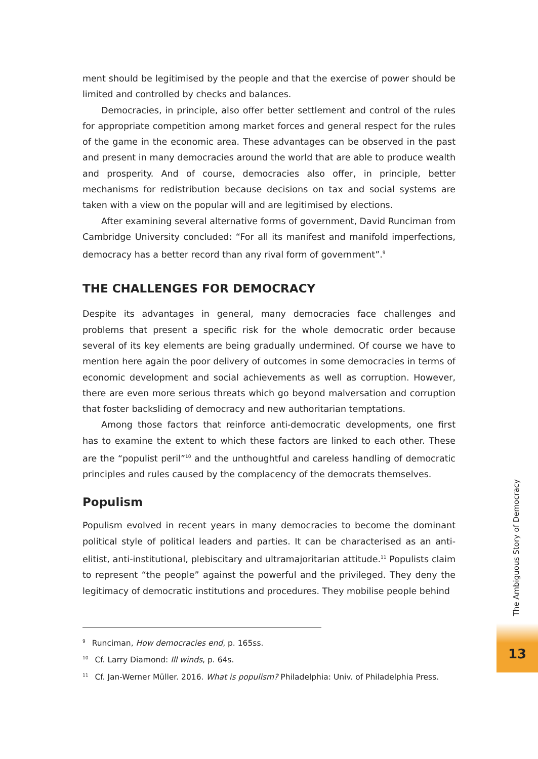ment should be legitimised by the people and that the exercise of power should be limited and controlled by checks and balances.
Democracies, in principle, also offer better settlement and control of the rules for appropriate competition among market forces and general respect for the rules of the game in the economic area. These advantages can be observed in the past and present in many democracies around the world that are able to produce wealth and prosperity. And of course, democracies also offer, in principle, better mechanisms for redistribution because decisions on tax and social systems are taken with a view on the popular will and are legitimised by elections.
After examining several alternative forms of government, David Runciman from Cambridge University concluded: “For all its manifest and manifold imperfections, democracy has a better record than any rival form of government”.<sup>9</sup>
THE CHALLENGES FOR DEMOCRACY
Despite its advantages in general, many democracies face challenges and problems that present a specific risk for the whole democratic order because several of its key elements are being gradually undermined. Of course we have to mention here again the poor delivery of outcomes in some democracies in terms of economic development and social achievements as well as corruption. However, there are even more serious threats which go beyond malversation and corruption that foster backsliding of democracy and new authoritarian temptations.
Among those factors that reinforce anti-democratic developments, one first has to examine the extent to which these factors are linked to each other. These are the “populist peril”<sup>10</sup> and the unthoughtful and careless handling of democratic principles and rules caused by the complacency of the democrats themselves.
Populism
Populism evolved in recent years in many democracies to become the dominant political style of political leaders and parties. It can be characterised as an anti-elitist, anti-institutional, plebiscitary and ultramajoritarian attitude.<sup>11</sup> Populists claim to represent “the people” against the powerful and the privileged. They deny the legitimacy of democratic institutions and procedures. They mobilise people behind
<sup>9</sup> Runciman, How democracies end, p. 165ss.
<sup>10</sup> Cf. Larry Diamond: Ill winds, p. 64s.
<sup>11</sup> Cf. Jan-Werner Müller. 2016. What is populism? Philadelphia: Univ. of Philadelphia Press.
The Ambiguous Story of Democracy
13